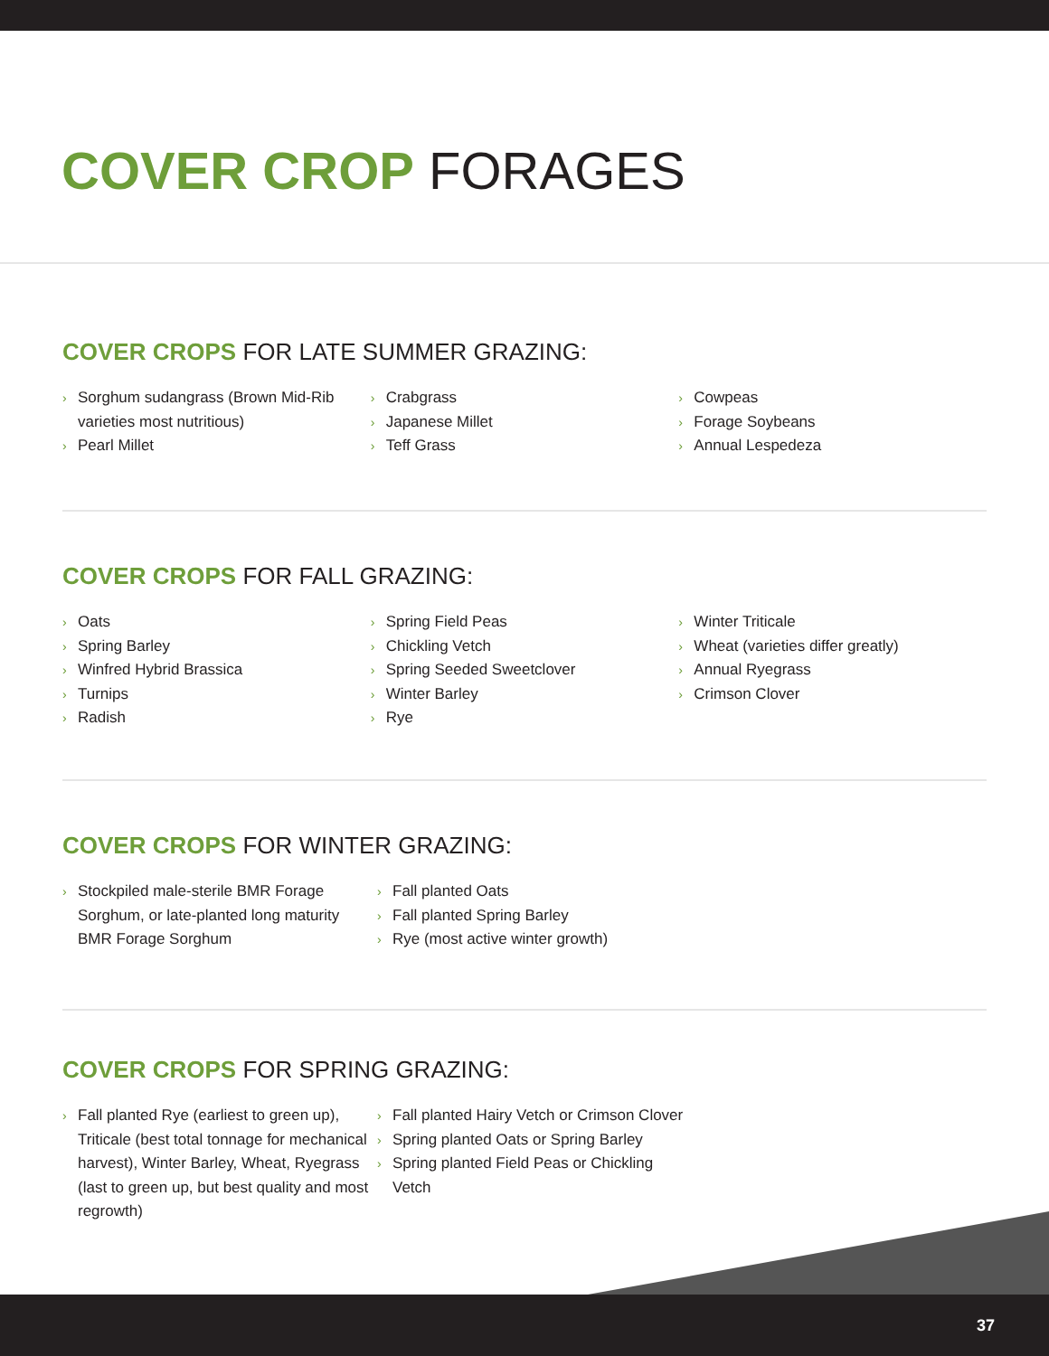COVER CROP FORAGES
COVER CROPS FOR LATE SUMMER GRAZING:
› Sorghum sudangrass (Brown Mid-Rib varieties most nutritious)
› Pearl Millet
› Crabgrass
› Japanese Millet
› Teff Grass
› Cowpeas
› Forage Soybeans
› Annual Lespedeza
COVER CROPS FOR FALL GRAZING:
› Oats
› Spring Barley
› Winfred Hybrid Brassica
› Turnips
› Radish
› Spring Field Peas
› Chickling Vetch
› Spring Seeded Sweetclover
› Winter Barley
› Rye
› Winter Triticale
› Wheat (varieties differ greatly)
› Annual Ryegrass
› Crimson Clover
COVER CROPS FOR WINTER GRAZING:
› Stockpiled male-sterile BMR Forage Sorghum, or late-planted long maturity BMR Forage Sorghum
› Fall planted Oats
› Fall planted Spring Barley
› Rye (most active winter growth)
COVER CROPS FOR SPRING GRAZING:
› Fall planted Rye (earliest to green up), Triticale (best total tonnage for mechanical harvest), Winter Barley, Wheat, Ryegrass (last to green up, but best quality and most regrowth)
› Fall planted Hairy Vetch or Crimson Clover
› Spring planted Oats or Spring Barley
› Spring planted Field Peas or Chickling Vetch
37